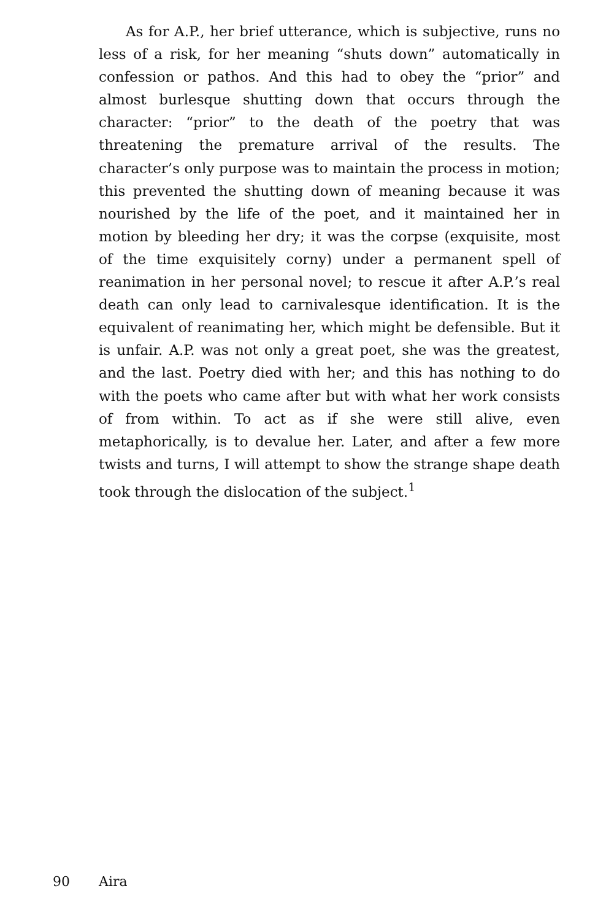As for A.P., her brief utterance, which is subjective, runs no less of a risk, for her meaning “shuts down” automatically in confession or pathos. And this had to obey the “prior” and almost burlesque shutting down that occurs through the character: “prior” to the death of the poetry that was threatening the premature arrival of the results. The character’s only purpose was to maintain the process in motion; this prevented the shutting down of meaning because it was nourished by the life of the poet, and it maintained her in motion by bleeding her dry; it was the corpse (exquisite, most of the time exquisitely corny) under a permanent spell of reanimation in her personal novel; to rescue it after A.P.’s real death can only lead to carnivalesque identification. It is the equivalent of reanimating her, which might be defensible. But it is unfair. A.P. was not only a great poet, she was the greatest, and the last. Poetry died with her; and this has nothing to do with the poets who came after but with what her work consists of from within. To act as if she were still alive, even metaphorically, is to devalue her. Later, and after a few more twists and turns, I will attempt to show the strange shape death took through the dislocation of the subject.<sup>1</sup>
90 Aira